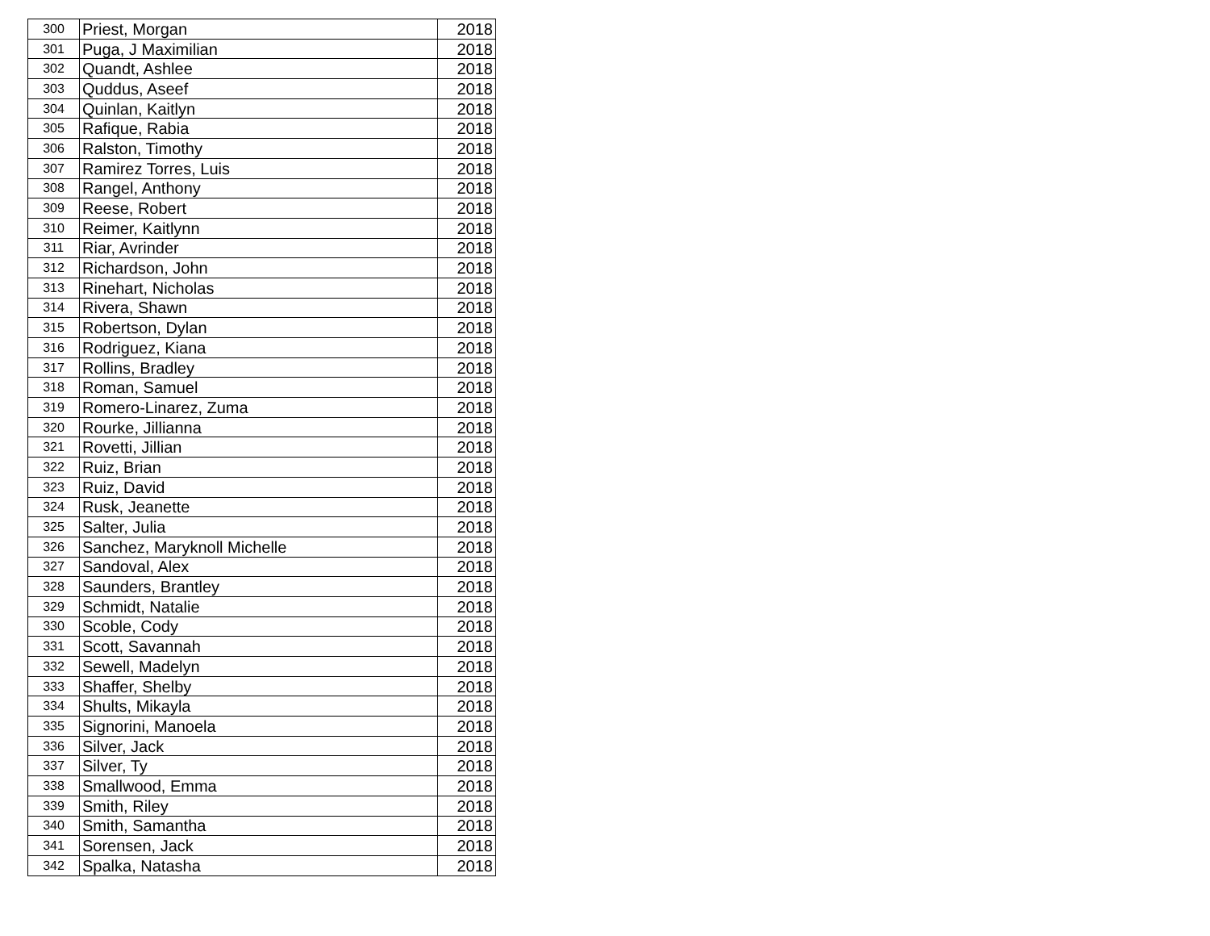| 300 | Priest, Morgan | 2018 |
| 301 | Puga, J Maximilian | 2018 |
| 302 | Quandt, Ashlee | 2018 |
| 303 | Quddus, Aseef | 2018 |
| 304 | Quinlan, Kaitlyn | 2018 |
| 305 | Rafique, Rabia | 2018 |
| 306 | Ralston, Timothy | 2018 |
| 307 | Ramirez Torres, Luis | 2018 |
| 308 | Rangel, Anthony | 2018 |
| 309 | Reese, Robert | 2018 |
| 310 | Reimer, Kaitlynn | 2018 |
| 311 | Riar, Avrinder | 2018 |
| 312 | Richardson, John | 2018 |
| 313 | Rinehart, Nicholas | 2018 |
| 314 | Rivera, Shawn | 2018 |
| 315 | Robertson, Dylan | 2018 |
| 316 | Rodriguez, Kiana | 2018 |
| 317 | Rollins, Bradley | 2018 |
| 318 | Roman, Samuel | 2018 |
| 319 | Romero-Linarez, Zuma | 2018 |
| 320 | Rourke, Jillianna | 2018 |
| 321 | Rovetti, Jillian | 2018 |
| 322 | Ruiz, Brian | 2018 |
| 323 | Ruiz, David | 2018 |
| 324 | Rusk, Jeanette | 2018 |
| 325 | Salter, Julia | 2018 |
| 326 | Sanchez, Maryknoll Michelle | 2018 |
| 327 | Sandoval, Alex | 2018 |
| 328 | Saunders, Brantley | 2018 |
| 329 | Schmidt, Natalie | 2018 |
| 330 | Scoble, Cody | 2018 |
| 331 | Scott, Savannah | 2018 |
| 332 | Sewell, Madelyn | 2018 |
| 333 | Shaffer, Shelby | 2018 |
| 334 | Shults, Mikayla | 2018 |
| 335 | Signorini, Manoela | 2018 |
| 336 | Silver, Jack | 2018 |
| 337 | Silver, Ty | 2018 |
| 338 | Smallwood, Emma | 2018 |
| 339 | Smith, Riley | 2018 |
| 340 | Smith, Samantha | 2018 |
| 341 | Sorensen, Jack | 2018 |
| 342 | Spalka, Natasha | 2018 |